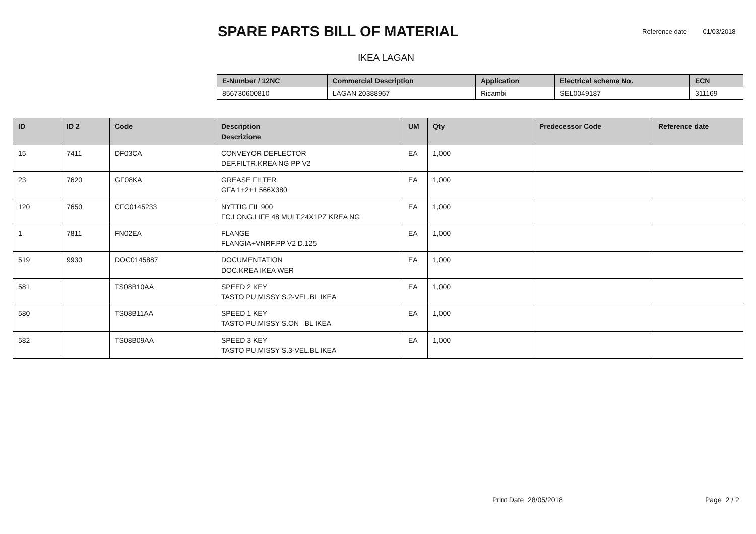SPARE PARTS BILL OF MATERIAL
Reference date 01/03/2018
IKEA LAGAN
| E-Number / 12NC | Commercial Description | Application | Electrical scheme No. | ECN |
| --- | --- | --- | --- | --- |
| 856730600810 | LAGAN 20388967 | Ricambi | SEL0049187 | 311169 |
| ID | ID 2 | Code | Description Descrizione | UM | Qty | Predecessor Code | Reference date |
| --- | --- | --- | --- | --- | --- | --- | --- |
| 15 | 7411 | DF03CA | CONVEYOR DEFLECTOR DEF.FILTR.KREA NG PP V2 | EA | 1,000 | | |
| 23 | 7620 | GF08KA | GREASE FILTER GFA 1+2+1 566X380 | EA | 1,000 | | |
| 120 | 7650 | CFC0145233 | NYTTIG FIL 900 FC.LONG.LIFE 48 MULT.24X1PZ KREA NG | EA | 1,000 | | |
| 1 | 7811 | FN02EA | FLANGE FLANGIA+VNRF.PP V2 D.125 | EA | 1,000 | | |
| 519 | 9930 | DOC0145887 | DOCUMENTATION DOC.KREA IKEA WER | EA | 1,000 | | |
| 581 | | TS08B10AA | SPEED 2 KEY TASTO PU.MISSY S.2-VEL.BL IKEA | EA | 1,000 | | |
| 580 | | TS08B11AA | SPEED 1 KEY TASTO PU.MISSY S.ON BL IKEA | EA | 1,000 | | |
| 582 | | TS08B09AA | SPEED 3 KEY TASTO PU.MISSY S.3-VEL.BL IKEA | EA | 1,000 | | |
Print Date 28/05/2018 Page 2 / 2